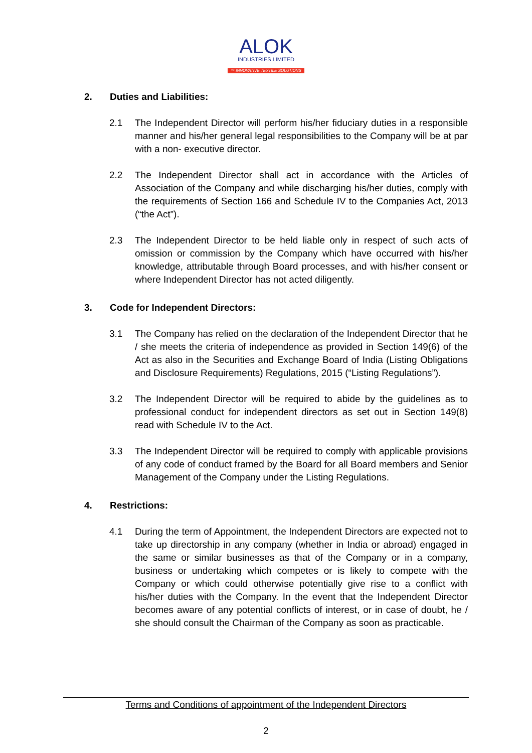ALOK
INDUSTRIES LIMITED
™ INNOVATIVE TEXTILE SOLUTIONS
2. Duties and Liabilities:
2.1 The Independent Director will perform his/her fiduciary duties in a responsible manner and his/her general legal responsibilities to the Company will be at par with a non- executive director.
2.2 The Independent Director shall act in accordance with the Articles of Association of the Company and while discharging his/her duties, comply with the requirements of Section 166 and Schedule IV to the Companies Act, 2013 (“the Act”).
2.3 The Independent Director to be held liable only in respect of such acts of omission or commission by the Company which have occurred with his/her knowledge, attributable through Board processes, and with his/her consent or where Independent Director has not acted diligently.
3. Code for Independent Directors:
3.1 The Company has relied on the declaration of the Independent Director that he / she meets the criteria of independence as provided in Section 149(6) of the Act as also in the Securities and Exchange Board of India (Listing Obligations and Disclosure Requirements) Regulations, 2015 (“Listing Regulations”).
3.2 The Independent Director will be required to abide by the guidelines as to professional conduct for independent directors as set out in Section 149(8) read with Schedule IV to the Act.
3.3 The Independent Director will be required to comply with applicable provisions of any code of conduct framed by the Board for all Board members and Senior Management of the Company under the Listing Regulations.
4. Restrictions:
4.1 During the term of Appointment, the Independent Directors are expected not to take up directorship in any company (whether in India or abroad) engaged in the same or similar businesses as that of the Company or in a company, business or undertaking which competes or is likely to compete with the Company or which could otherwise potentially give rise to a conflict with his/her duties with the Company. In the event that the Independent Director becomes aware of any potential conflicts of interest, or in case of doubt, he / she should consult the Chairman of the Company as soon as practicable.
Terms and Conditions of appointment of the Independent Directors
2